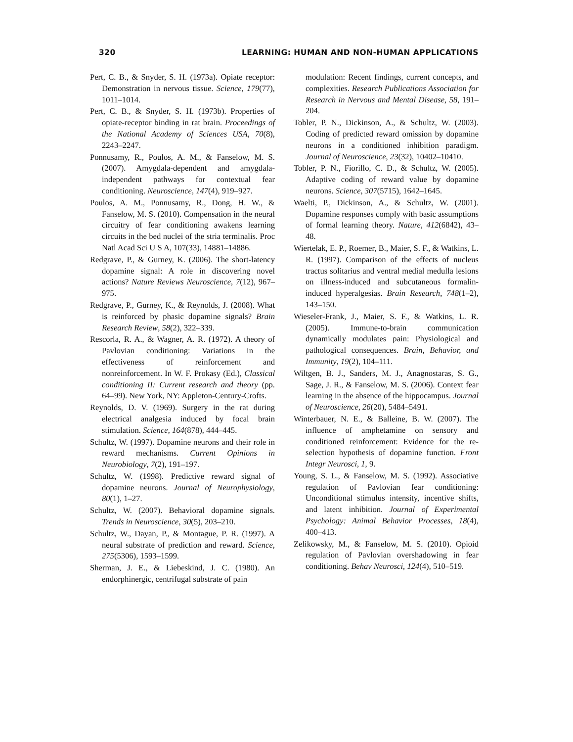320 LEARNING: HUMAN AND NON-HUMAN APPLICATIONS
Pert, C. B., & Snyder, S. H. (1973a). Opiate receptor: Demonstration in nervous tissue. Science, 179(77), 1011–1014.
Pert, C. B., & Snyder, S. H. (1973b). Properties of opiate-receptor binding in rat brain. Proceedings of the National Academy of Sciences USA, 70(8), 2243–2247.
Ponnusamy, R., Poulos, A. M., & Fanselow, M. S. (2007). Amygdala-dependent and amygdala-independent pathways for contextual fear conditioning. Neuroscience, 147(4), 919–927.
Poulos, A. M., Ponnusamy, R., Dong, H. W., & Fanselow, M. S. (2010). Compensation in the neural circuitry of fear conditioning awakens learning circuits in the bed nuclei of the stria terminalis. Proc Natl Acad Sci U S A, 107(33), 14881–14886.
Redgrave, P., & Gurney, K. (2006). The short-latency dopamine signal: A role in discovering novel actions? Nature Reviews Neuroscience, 7(12), 967–975.
Redgrave, P., Gurney, K., & Reynolds, J. (2008). What is reinforced by phasic dopamine signals? Brain Research Review, 58(2), 322–339.
Rescorla, R. A., & Wagner, A. R. (1972). A theory of Pavlovian conditioning: Variations in the effectiveness of reinforcement and nonreinforcement. In W. F. Prokasy (Ed.), Classical conditioning II: Current research and theory (pp. 64–99). New York, NY: Appleton-Century-Crofts.
Reynolds, D. V. (1969). Surgery in the rat during electrical analgesia induced by focal brain stimulation. Science, 164(878), 444–445.
Schultz, W. (1997). Dopamine neurons and their role in reward mechanisms. Current Opinions in Neurobiology, 7(2), 191–197.
Schultz, W. (1998). Predictive reward signal of dopamine neurons. Journal of Neurophysiology, 80(1), 1–27.
Schultz, W. (2007). Behavioral dopamine signals. Trends in Neuroscience, 30(5), 203–210.
Schultz, W., Dayan, P., & Montague, P. R. (1997). A neural substrate of prediction and reward. Science, 275(5306), 1593–1599.
Sherman, J. E., & Liebeskind, J. C. (1980). An endorphinergic, centrifugal substrate of pain
modulation: Recent findings, current concepts, and complexities. Research Publications Association for Research in Nervous and Mental Disease, 58, 191–204.
Tobler, P. N., Dickinson, A., & Schultz, W. (2003). Coding of predicted reward omission by dopamine neurons in a conditioned inhibition paradigm. Journal of Neuroscience, 23(32), 10402–10410.
Tobler, P. N., Fiorillo, C. D., & Schultz, W. (2005). Adaptive coding of reward value by dopamine neurons. Science, 307(5715), 1642–1645.
Waelti, P., Dickinson, A., & Schultz, W. (2001). Dopamine responses comply with basic assumptions of formal learning theory. Nature, 412(6842), 43–48.
Wiertelak, E. P., Roemer, B., Maier, S. F., & Watkins, L. R. (1997). Comparison of the effects of nucleus tractus solitarius and ventral medial medulla lesions on illness-induced and subcutaneous formalin-induced hyperalgesias. Brain Research, 748(1–2), 143–150.
Wieseler-Frank, J., Maier, S. F., & Watkins, L. R. (2005). Immune-to-brain communication dynamically modulates pain: Physiological and pathological consequences. Brain, Behavior, and Immunity, 19(2), 104–111.
Wiltgen, B. J., Sanders, M. J., Anagnostaras, S. G., Sage, J. R., & Fanselow, M. S. (2006). Context fear learning in the absence of the hippocampus. Journal of Neuroscience, 26(20), 5484–5491.
Winterbauer, N. E., & Balleine, B. W. (2007). The influence of amphetamine on sensory and conditioned reinforcement: Evidence for the re-selection hypothesis of dopamine function. Front Integr Neurosci, 1, 9.
Young, S. L., & Fanselow, M. S. (1992). Associative regulation of Pavlovian fear conditioning: Unconditional stimulus intensity, incentive shifts, and latent inhibition. Journal of Experimental Psychology: Animal Behavior Processes, 18(4), 400–413.
Zelikowsky, M., & Fanselow, M. S. (2010). Opioid regulation of Pavlovian overshadowing in fear conditioning. Behav Neurosci, 124(4), 510–519.